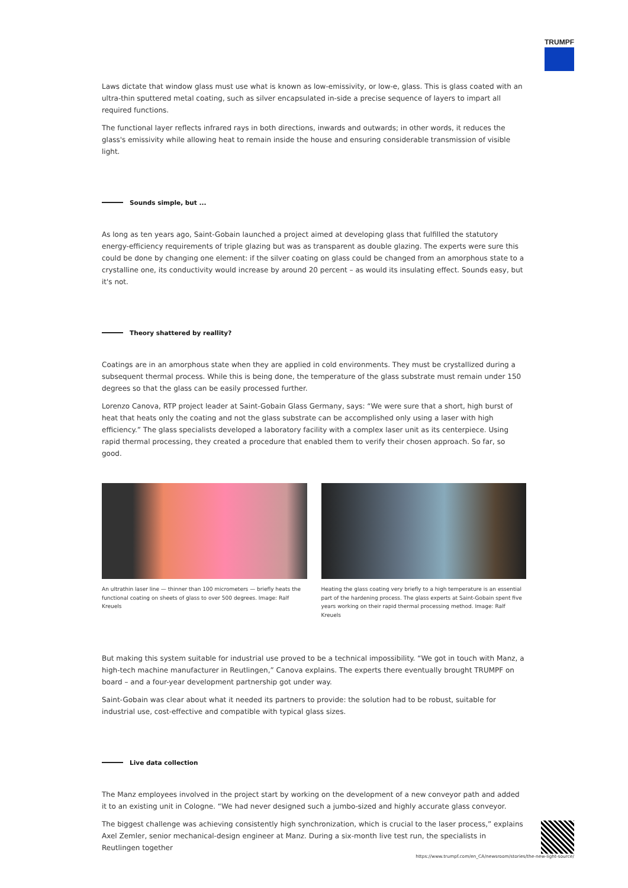TRUMPF
Laws dictate that window glass must use what is known as low-emissivity, or low-e, glass. This is glass coated with an ultra-thin sputtered metal coating, such as silver encapsulated in-side a precise sequence of layers to impart all required functions.
The functional layer reflects infrared rays in both directions, inwards and outwards; in other words, it reduces the glass's emissivity while allowing heat to remain inside the house and ensuring considerable transmission of visible light.
Sounds simple, but ...
As long as ten years ago, Saint-Gobain launched a project aimed at developing glass that fulfilled the statutory energy-efficiency requirements of triple glazing but was as transparent as double glazing. The experts were sure this could be done by changing one element: if the silver coating on glass could be changed from an amorphous state to a crystalline one, its conductivity would increase by around 20 percent – as would its insulating effect. Sounds easy, but it's not.
Theory shattered by reallity?
Coatings are in an amorphous state when they are applied in cold environments. They must be crystallized during a subsequent thermal process. While this is being done, the temperature of the glass substrate must remain under 150 degrees so that the glass can be easily processed further.
Lorenzo Canova, RTP project leader at Saint-Gobain Glass Germany, says: “We were sure that a short, high burst of heat that heats only the coating and not the glass substrate can be accomplished only using a laser with high efficiency.” The glass specialists developed a laboratory facility with a complex laser unit as its centerpiece. Using rapid thermal processing, they created a procedure that enabled them to verify their chosen approach. So far, so good.
An ultrathin laser line — thinner than 100 micrometers — briefly heats the functional coating on sheets of glass to over 500 degrees. Image: Ralf Kreuels
Heating the glass coating very briefly to a high temperature is an essential part of the hardening process. The glass experts at Saint-Gobain spent five years working on their rapid thermal processing method. Image: Ralf Kreuels
But making this system suitable for industrial use proved to be a technical impossibility. “We got in touch with Manz, a high-tech machine manufacturer in Reutlingen,” Canova explains. The experts there eventually brought TRUMPF on board – and a four-year development partnership got under way.
Saint-Gobain was clear about what it needed its partners to provide: the solution had to be robust, suitable for industrial use, cost-effective and compatible with typical glass sizes.
Live data collection
The Manz employees involved in the project start by working on the development of a new conveyor path and added it to an existing unit in Cologne. “We had never designed such a jumbo-sized and highly accurate glass conveyor.
The biggest challenge was achieving consistently high synchronization, which is crucial to the laser process,” explains Axel Zemler, senior mechanical-design engineer at Manz. During a six-month live test run, the specialists in Reutlingen together
https://www.trumpf.com/en_CA/newsroom/stories/the-new-light-source/